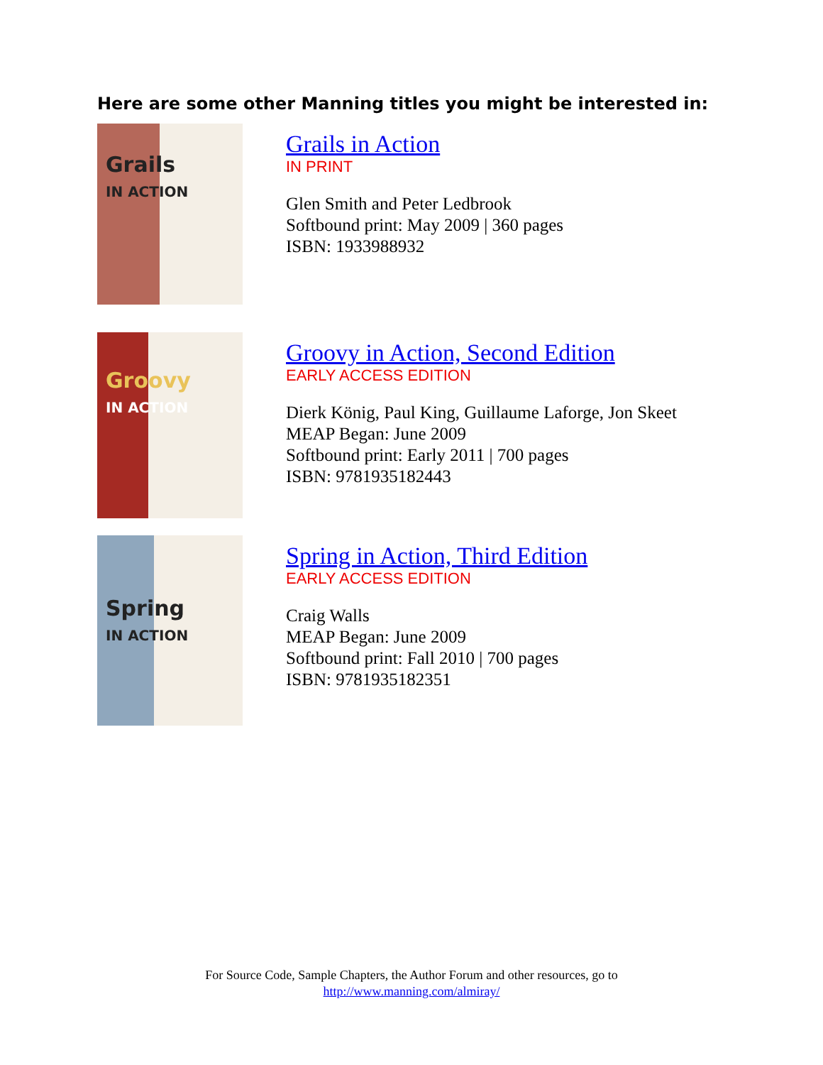Here are some other Manning titles you might be interested in:
Grails
IN ACTION
Grails in Action
IN PRINT
Glen Smith and Peter Ledbrook
Softbound print: May 2009 | 360 pages
ISBN: 1933988932
Groovy
IN ACTION
Groovy in Action, Second Edition
EARLY ACCESS EDITION
Dierk König, Paul King, Guillaume Laforge, Jon Skeet
MEAP Began: June 2009
Softbound print: Early 2011 | 700 pages
ISBN: 9781935182443
Spring
IN ACTION
Spring in Action, Third Edition
EARLY ACCESS EDITION
Craig Walls
MEAP Began: June 2009
Softbound print: Fall 2010 | 700 pages
ISBN: 9781935182351
For Source Code, Sample Chapters, the Author Forum and other resources, go to
http://www.manning.com/almiray/